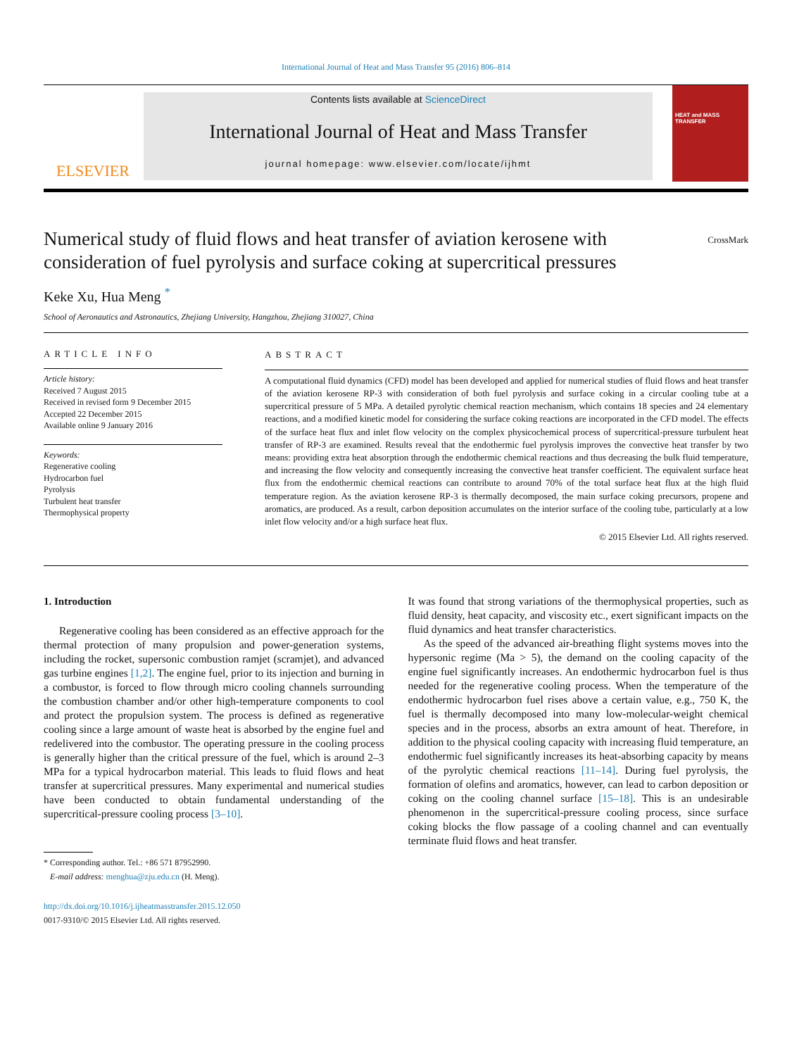International Journal of Heat and Mass Transfer 95 (2016) 806–814
ELSEVIER
Contents lists available at ScienceDirect
International Journal of Heat and Mass Transfer
journal homepage: www.elsevier.com/locate/ijhmt
HEAT and MASS TRANSFER
Numerical study of fluid flows and heat transfer of aviation kerosene with consideration of fuel pyrolysis and surface coking at supercritical pressures
CrossMark
Keke Xu, Hua Meng <sup>*</sup>
School of Aeronautics and Astronautics, Zhejiang University, Hangzhou, Zhejiang 310027, China
ARTICLE INFO
Article history:
Received 7 August 2015
Received in revised form 9 December 2015
Accepted 22 December 2015
Available online 9 January 2016
Keywords:
Regenerative cooling
Hydrocarbon fuel
Pyrolysis
Turbulent heat transfer
Thermophysical property
ABSTRACT
A computational fluid dynamics (CFD) model has been developed and applied for numerical studies of fluid flows and heat transfer of the aviation kerosene RP-3 with consideration of both fuel pyrolysis and surface coking in a circular cooling tube at a supercritical pressure of 5 MPa. A detailed pyrolytic chemical reaction mechanism, which contains 18 species and 24 elementary reactions, and a modified kinetic model for considering the surface coking reactions are incorporated in the CFD model. The effects of the surface heat flux and inlet flow velocity on the complex physicochemical process of supercritical-pressure turbulent heat transfer of RP-3 are examined. Results reveal that the endothermic fuel pyrolysis improves the convective heat transfer by two means: providing extra heat absorption through the endothermic chemical reactions and thus decreasing the bulk fluid temperature, and increasing the flow velocity and consequently increasing the convective heat transfer coefficient. The equivalent surface heat flux from the endothermic chemical reactions can contribute to around 70% of the total surface heat flux at the high fluid temperature region. As the aviation kerosene RP-3 is thermally decomposed, the main surface coking precursors, propene and aromatics, are produced. As a result, carbon deposition accumulates on the interior surface of the cooling tube, particularly at a low inlet flow velocity and/or a high surface heat flux.
© 2015 Elsevier Ltd. All rights reserved.
1. Introduction
Regenerative cooling has been considered as an effective approach for the thermal protection of many propulsion and power-generation systems, including the rocket, supersonic combustion ramjet (scramjet), and advanced gas turbine engines [1,2]. The engine fuel, prior to its injection and burning in a combustor, is forced to flow through micro cooling channels surrounding the combustion chamber and/or other high-temperature components to cool and protect the propulsion system. The process is defined as regenerative cooling since a large amount of waste heat is absorbed by the engine fuel and redelivered into the combustor. The operating pressure in the cooling process is generally higher than the critical pressure of the fuel, which is around 2–3 MPa for a typical hydrocarbon material. This leads to fluid flows and heat transfer at supercritical pressures. Many experimental and numerical studies have been conducted to obtain fundamental understanding of the supercritical-pressure cooling process [3–10].
* Corresponding author. Tel.: +86 571 87952990.
E-mail address: menghua@zju.edu.cn (H. Meng).
http://dx.doi.org/10.1016/j.ijheatmasstransfer.2015.12.050
0017-9310/© 2015 Elsevier Ltd. All rights reserved.
It was found that strong variations of the thermophysical properties, such as fluid density, heat capacity, and viscosity etc., exert significant impacts on the fluid dynamics and heat transfer characteristics.
As the speed of the advanced air-breathing flight systems moves into the hypersonic regime (Ma > 5), the demand on the cooling capacity of the engine fuel significantly increases. An endothermic hydrocarbon fuel is thus needed for the regenerative cooling process. When the temperature of the endothermic hydrocarbon fuel rises above a certain value, e.g., 750 K, the fuel is thermally decomposed into many low-molecular-weight chemical species and in the process, absorbs an extra amount of heat. Therefore, in addition to the physical cooling capacity with increasing fluid temperature, an endothermic fuel significantly increases its heat-absorbing capacity by means of the pyrolytic chemical reactions [11–14]. During fuel pyrolysis, the formation of olefins and aromatics, however, can lead to carbon deposition or coking on the cooling channel surface [15–18]. This is an undesirable phenomenon in the supercritical-pressure cooling process, since surface coking blocks the flow passage of a cooling channel and can eventually terminate fluid flows and heat transfer.